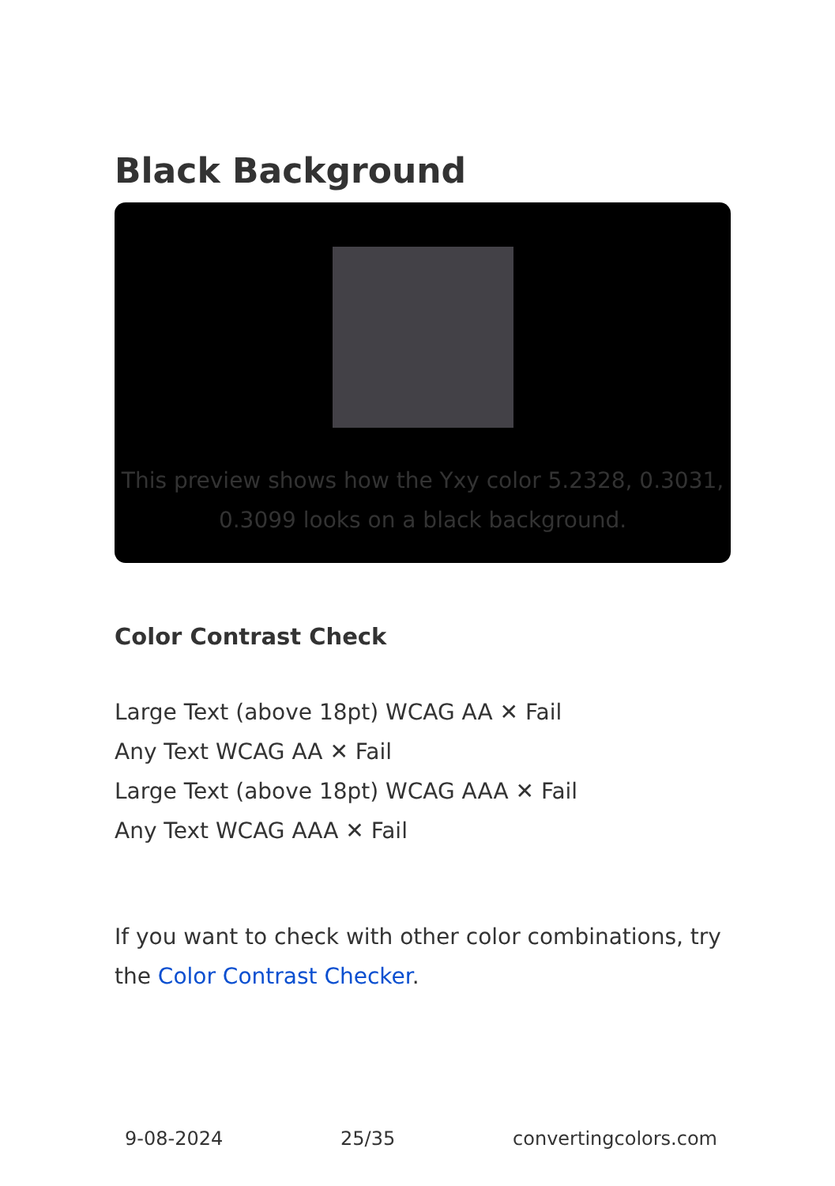Black Background
This preview shows how the Yxy color 5.2328, 0.3031, 0.3099 looks on a black background.
Color Contrast Check
Large Text (above 18pt) WCAG AA ✕ Fail
Any Text WCAG AA ✕ Fail
Large Text (above 18pt) WCAG AAA ✕ Fail
Any Text WCAG AAA ✕ Fail
If you want to check with other color combinations, try the Color Contrast Checker.
9-08-2024 25/35 convertingcolors.com